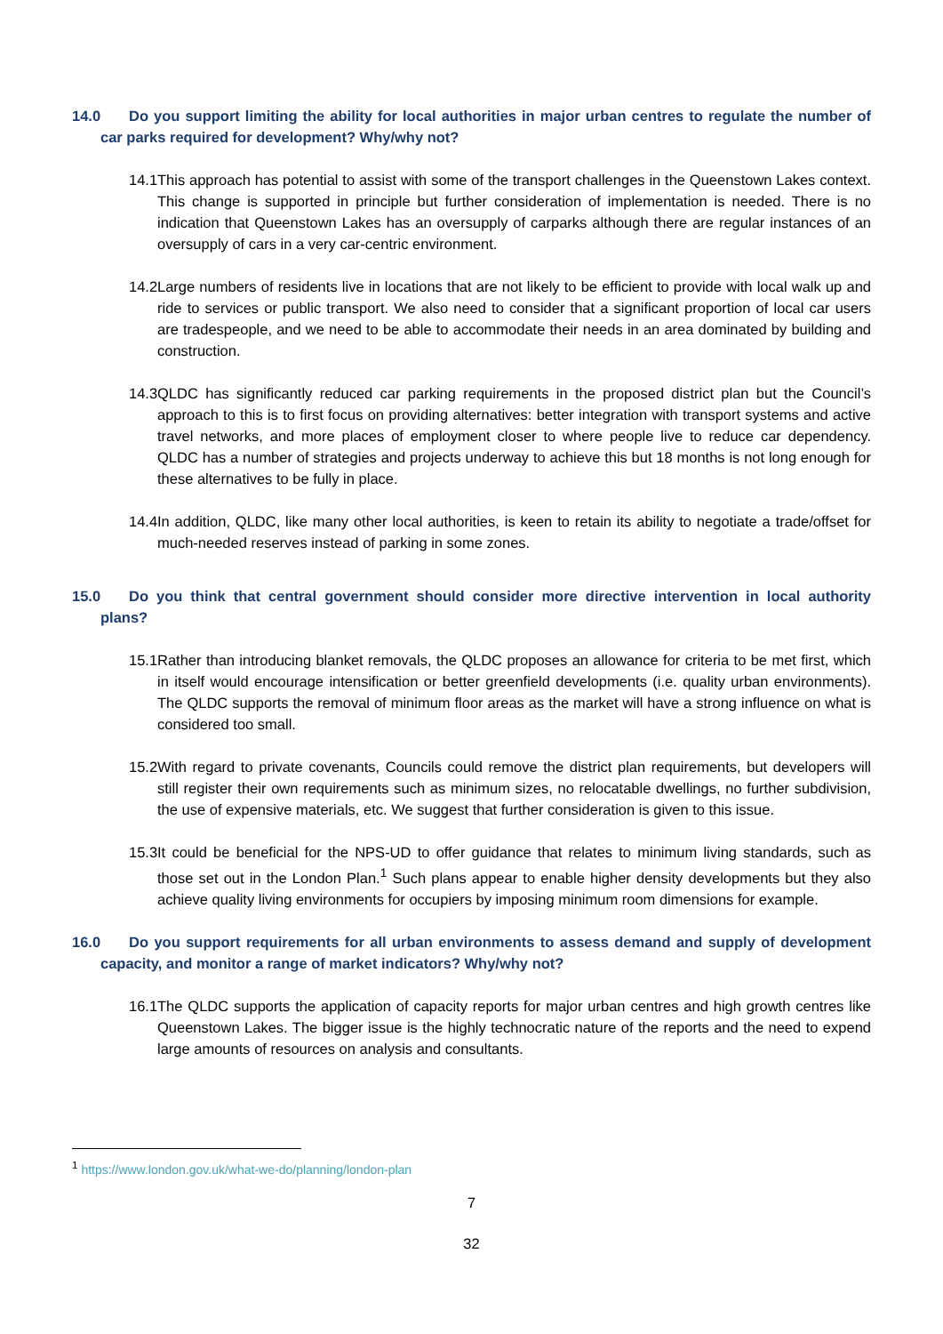14.0 Do you support limiting the ability for local authorities in major urban centres to regulate the number of car parks required for development? Why/why not?
14.1 This approach has potential to assist with some of the transport challenges in the Queenstown Lakes context. This change is supported in principle but further consideration of implementation is needed. There is no indication that Queenstown Lakes has an oversupply of carparks although there are regular instances of an oversupply of cars in a very car-centric environment.
14.2 Large numbers of residents live in locations that are not likely to be efficient to provide with local walk up and ride to services or public transport. We also need to consider that a significant proportion of local car users are tradespeople, and we need to be able to accommodate their needs in an area dominated by building and construction.
14.3 QLDC has significantly reduced car parking requirements in the proposed district plan but the Council’s approach to this is to first focus on providing alternatives: better integration with transport systems and active travel networks, and more places of employment closer to where people live to reduce car dependency. QLDC has a number of strategies and projects underway to achieve this but 18 months is not long enough for these alternatives to be fully in place.
14.4 In addition, QLDC, like many other local authorities, is keen to retain its ability to negotiate a trade/offset for much-needed reserves instead of parking in some zones.
15.0 Do you think that central government should consider more directive intervention in local authority plans?
15.1 Rather than introducing blanket removals, the QLDC proposes an allowance for criteria to be met first, which in itself would encourage intensification or better greenfield developments (i.e. quality urban environments). The QLDC supports the removal of minimum floor areas as the market will have a strong influence on what is considered too small.
15.2 With regard to private covenants, Councils could remove the district plan requirements, but developers will still register their own requirements such as minimum sizes, no relocatable dwellings, no further subdivision, the use of expensive materials, etc. We suggest that further consideration is given to this issue.
15.3 It could be beneficial for the NPS-UD to offer guidance that relates to minimum living standards, such as those set out in the London Plan.<sup>1</sup> Such plans appear to enable higher density developments but they also achieve quality living environments for occupiers by imposing minimum room dimensions for example.
16.0 Do you support requirements for all urban environments to assess demand and supply of development capacity, and monitor a range of market indicators? Why/why not?
16.1 The QLDC supports the application of capacity reports for major urban centres and high growth centres like Queenstown Lakes. The bigger issue is the highly technocratic nature of the reports and the need to expend large amounts of resources on analysis and consultants.
<sup>1</sup> https://www.london.gov.uk/what-we-do/planning/london-plan
7
32